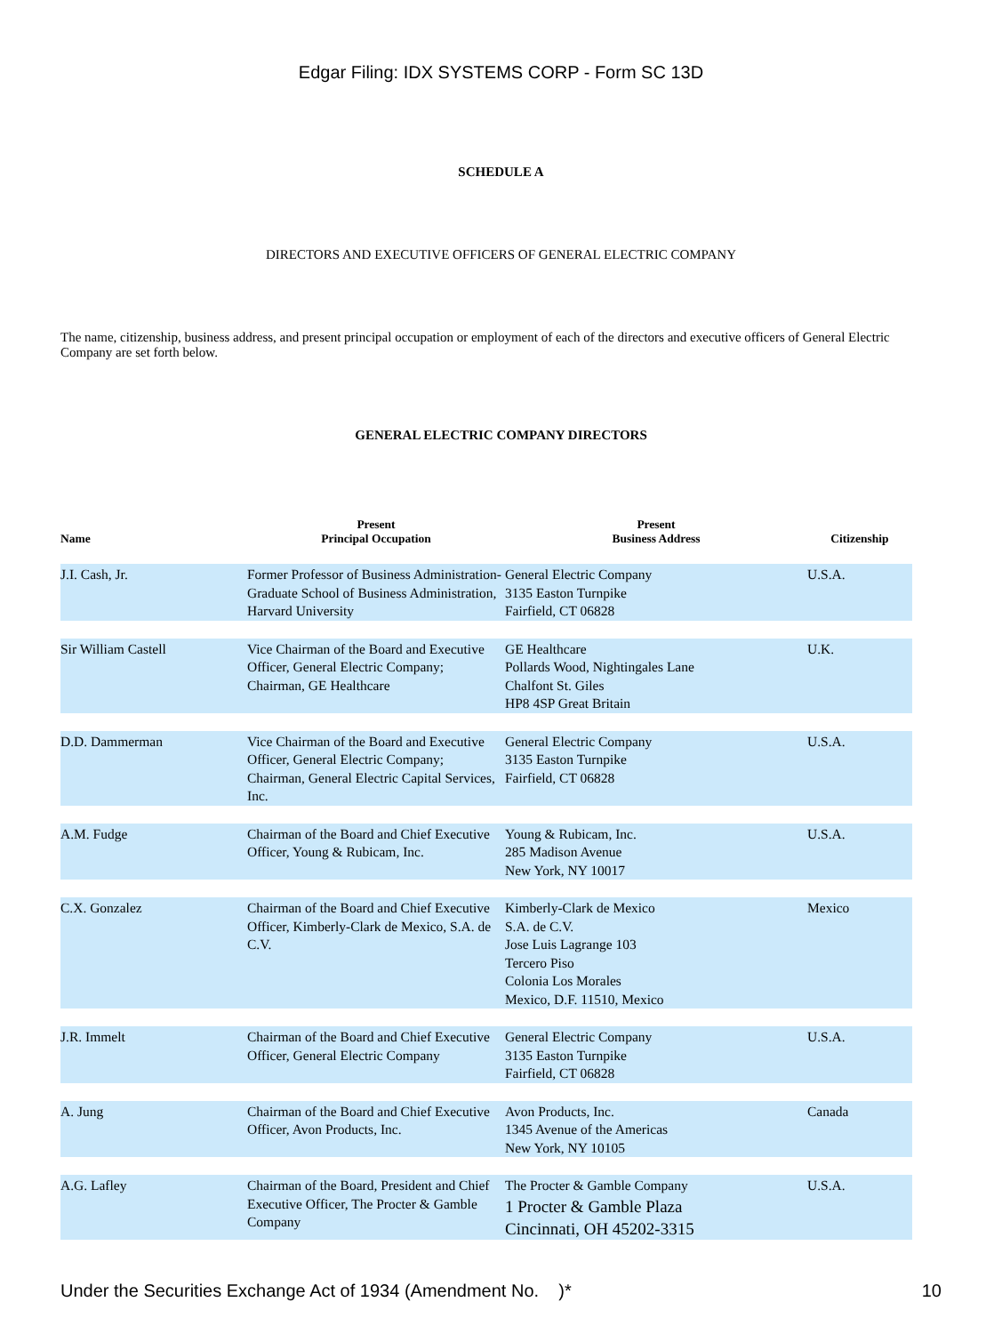Edgar Filing: IDX SYSTEMS CORP - Form SC 13D
SCHEDULE A
DIRECTORS AND EXECUTIVE OFFICERS OF GENERAL ELECTRIC COMPANY
The name, citizenship, business address, and present principal occupation or employment of each of the directors and executive officers of General Electric Company are set forth below.
GENERAL ELECTRIC COMPANY DIRECTORS
| Name | Present Principal Occupation | Present Business Address | Citizenship |
| --- | --- | --- | --- |
| J.I. Cash, Jr. | Former Professor of Business Administration-Graduate School of Business Administration, Harvard University | General Electric Company 3135 Easton Turnpike Fairfield, CT 06828 | U.S.A. |
| Sir William Castell | Vice Chairman of the Board and Executive Officer, General Electric Company; Chairman, GE Healthcare | GE Healthcare Pollards Wood, Nightingales Lane Chalfont St. Giles HP8 4SP Great Britain | U.K. |
| D.D. Dammerman | Vice Chairman of the Board and Executive Officer, General Electric Company; Chairman, General Electric Capital Services, Inc. | General Electric Company 3135 Easton Turnpike Fairfield, CT 06828 | U.S.A. |
| A.M. Fudge | Chairman of the Board and Chief Executive Officer, Young & Rubicam, Inc. | Young & Rubicam, Inc. 285 Madison Avenue New York, NY 10017 | U.S.A. |
| C.X. Gonzalez | Chairman of the Board and Chief Executive Officer, Kimberly-Clark de Mexico, S.A. de C.V. | Kimberly-Clark de Mexico S.A. de C.V. Jose Luis Lagrange 103 Tercero Piso Colonia Los Morales Mexico, D.F. 11510, Mexico | Mexico |
| J.R. Immelt | Chairman of the Board and Chief Executive Officer, General Electric Company | General Electric Company 3135 Easton Turnpike Fairfield, CT 06828 | U.S.A. |
| A. Jung | Chairman of the Board and Chief Executive Officer, Avon Products, Inc. | Avon Products, Inc. 1345 Avenue of the Americas New York, NY 10105 | Canada |
| A.G. Lafley | Chairman of the Board, President and Chief Executive Officer, The Procter & Gamble Company | The Procter & Gamble Company 1 Procter & Gamble Plaza Cincinnati, OH 45202-3315 | U.S.A. |
Under the Securities Exchange Act of 1934 (Amendment No. )* 10